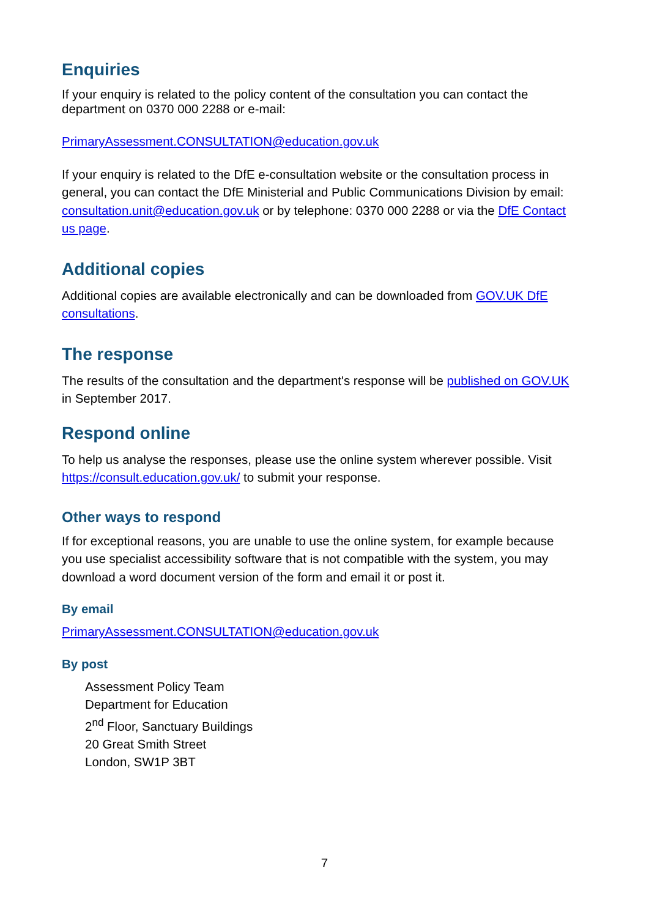Enquiries
If your enquiry is related to the policy content of the consultation you can contact the department on 0370 000 2288 or e-mail:
PrimaryAssessment.CONSULTATION@education.gov.uk
If your enquiry is related to the DfE e-consultation website or the consultation process in general, you can contact the DfE Ministerial and Public Communications Division by email: consultation.unit@education.gov.uk or by telephone: 0370 000 2288 or via the DfE Contact us page.
Additional copies
Additional copies are available electronically and can be downloaded from GOV.UK DfE consultations.
The response
The results of the consultation and the department's response will be published on GOV.UK in September 2017.
Respond online
To help us analyse the responses, please use the online system wherever possible. Visit https://consult.education.gov.uk/ to submit your response.
Other ways to respond
If for exceptional reasons, you are unable to use the online system, for example because you use specialist accessibility software that is not compatible with the system, you may download a word document version of the form and email it or post it.
By email
PrimaryAssessment.CONSULTATION@education.gov.uk
By post
Assessment Policy Team
Department for Education
2<sup>nd</sup> Floor, Sanctuary Buildings
20 Great Smith Street
London, SW1P 3BT
7